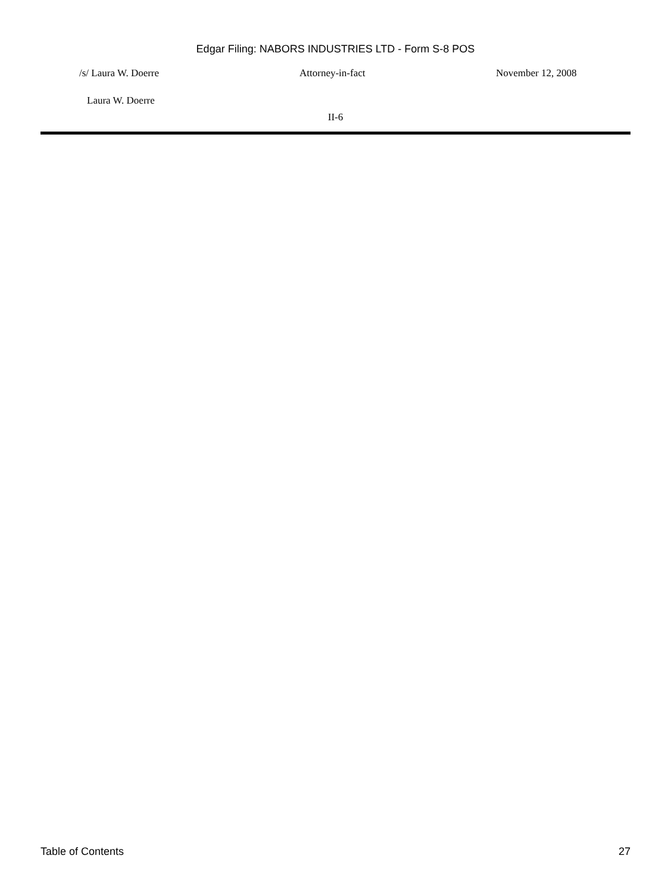Edgar Filing: NABORS INDUSTRIES LTD - Form S-8 POS
/s/ Laura W. Doerre Attorney-in-fact November 12, 2008
Laura W. Doerre
II-6
Table of Contents 27